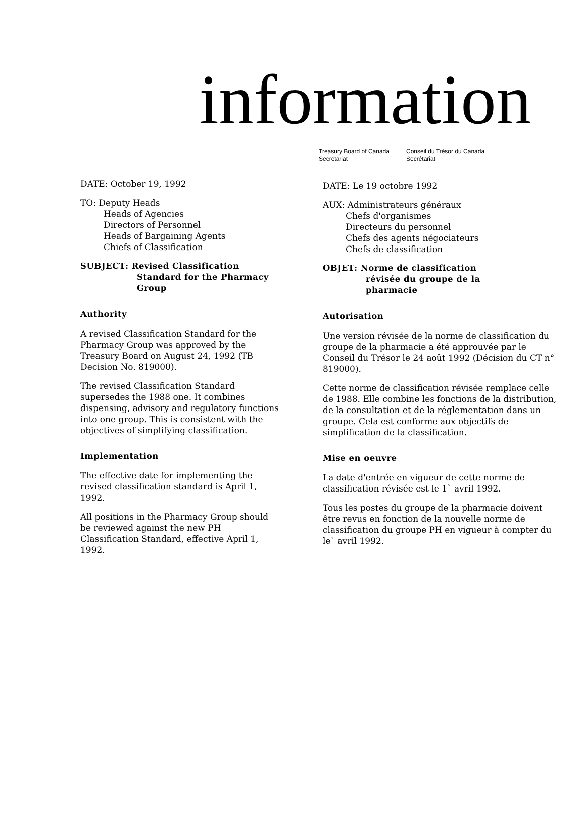information
Treasury Board of Canada
Secretariat
Conseil du Trésor du Canada
Secrétariat
DATE: October 19, 1992
TO: Deputy Heads
Heads of Agencies
Directors of Personnel
Heads of Bargaining Agents
Chiefs of Classification
SUBJECT: Revised Classification
Standard for the Pharmacy
Group
Authority
A revised Classification Standard for the Pharmacy Group was approved by the Treasury Board on August 24, 1992 (TB Decision No. 819000).
The revised Classification Standard supersedes the 1988 one. It combines dispensing, advisory and regulatory functions into one group. This is consistent with the objectives of simplifying classification.
Implementation
The effective date for implementing the revised classification standard is April 1, 1992.
All positions in the Pharmacy Group should be reviewed against the new PH Classification Standard, effective April 1, 1992.
DATE: Le 19 octobre 1992
AUX: Administrateurs généraux
Chefs d'organismes
Directeurs du personnel
Chefs des agents négociateurs
Chefs de classification
OBJET: Norme de classification
révisée du groupe de la
pharmacie
Autorisation
Une version révisée de la norme de classification du groupe de la pharmacie a été approuvée par le Conseil du Trésor le 24 août 1992 (Décision du CT n° 819000).
Cette norme de classification révisée remplace celle de 1988. Elle combine les fonctions de la distribution, de la consultation et de la réglementation dans un groupe. Cela est conforme aux objectifs de simplification de la classification.
Mise en oeuvre
La date d'entrée en vigueur de cette norme de classification révisée est le 1` avril 1992.
Tous les postes du groupe de la pharmacie doivent être revus en fonction de la nouvelle norme de classification du groupe PH en vigueur à compter du le` avril 1992.